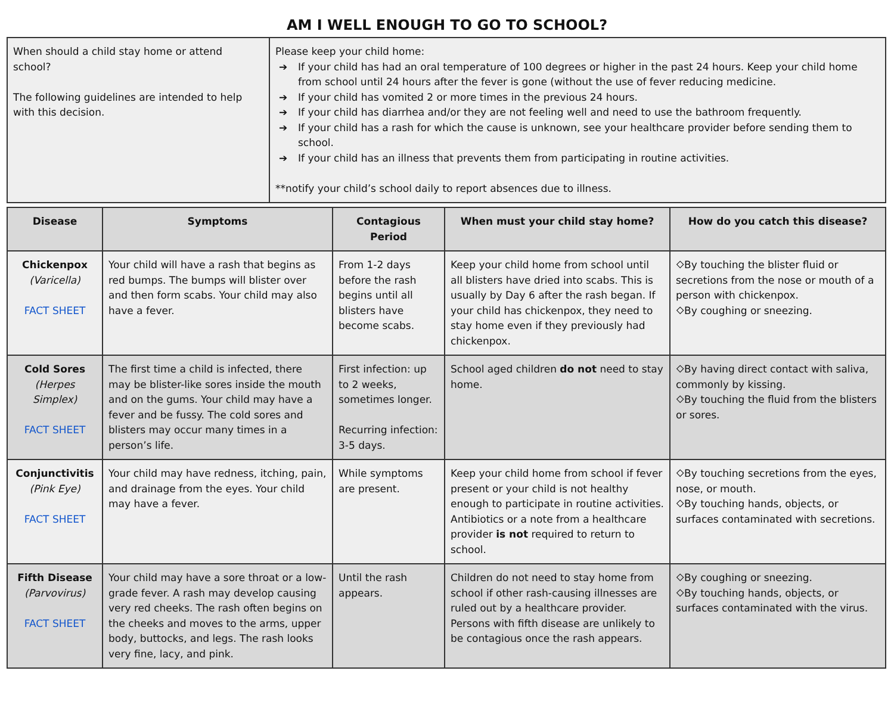AM I WELL ENOUGH TO GO TO SCHOOL?
| When should a child stay home or attend school? The following guidelines are intended to help with this decision. | Please keep your child home: ➔ If your child has had an oral temperature of 100 degrees or higher in the past 24 hours. Keep your child home from school until 24 hours after the fever is gone (without the use of fever reducing medicine. ➔ If your child has vomited 2 or more times in the previous 24 hours. ➔ If your child has diarrhea and/or they are not feeling well and need to use the bathroom frequently. ➔ If your child has a rash for which the cause is unknown, see your healthcare provider before sending them to school. ➔ If your child has an illness that prevents them from participating in routine activities. **notify your child’s school daily to report absences due to illness. |
| Disease | Symptoms | Contagious Period | When must your child stay home? | How do you catch this disease? |
| --- | --- | --- | --- | --- |
| Chickenpox (Varicella) FACT SHEET | Your child will have a rash that begins as red bumps. The bumps will blister over and then form scabs. Your child may also have a fever. | From 1-2 days before the rash begins until all blisters have become scabs. | Keep your child home from school until all blisters have dried into scabs. This is usually by Day 6 after the rash began. If your child has chickenpox, they need to stay home even if they previously had chickenpox. | ⬦By touching the blister fluid or secretions from the nose or mouth of a person with chickenpox. ⬦By coughing or sneezing. |
| Cold Sores (Herpes Simplex) FACT SHEET | The first time a child is infected, there may be blister-like sores inside the mouth and on the gums. Your child may have a fever and be fussy. The cold sores and blisters may occur many times in a person’s life. | First infection: up to 2 weeks, sometimes longer. Recurring infection: 3-5 days. | School aged children do not need to stay home. | ⬦By having direct contact with saliva, commonly by kissing. ⬦By touching the fluid from the blisters or sores. |
| Conjunctivitis (Pink Eye) FACT SHEET | Your child may have redness, itching, pain, and drainage from the eyes. Your child may have a fever. | While symptoms are present. | Keep your child home from school if fever present or your child is not healthy enough to participate in routine activities. Antibiotics or a note from a healthcare provider is not required to return to school. | ⬦By touching secretions from the eyes, nose, or mouth. ⬦By touching hands, objects, or surfaces contaminated with secretions. |
| Fifth Disease (Parvovirus) FACT SHEET | Your child may have a sore throat or a low-grade fever. A rash may develop causing very red cheeks. The rash often begins on the cheeks and moves to the arms, upper body, buttocks, and legs. The rash looks very fine, lacy, and pink. | Until the rash appears. | Children do not need to stay home from school if other rash-causing illnesses are ruled out by a healthcare provider. Persons with fifth disease are unlikely to be contagious once the rash appears. | ⬦By coughing or sneezing. ⬦By touching hands, objects, or surfaces contaminated with the virus. |